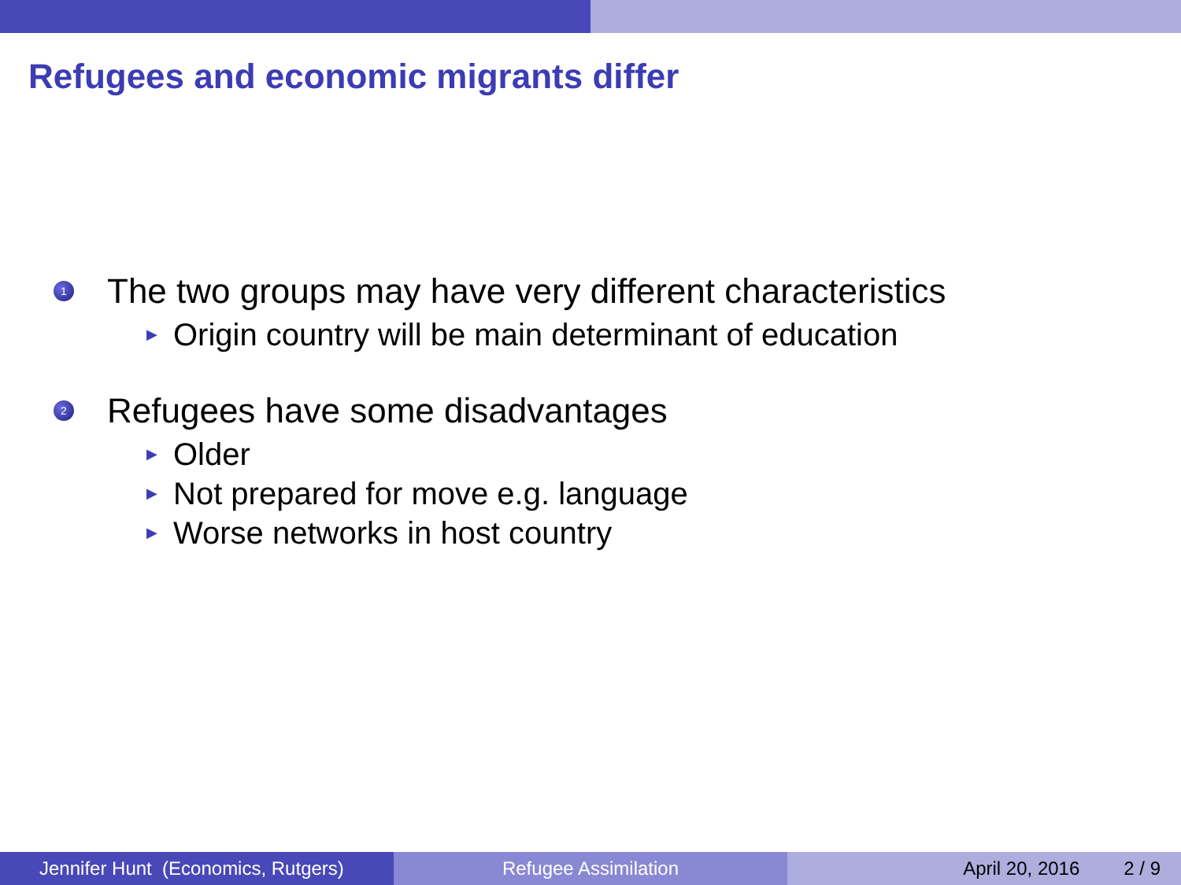Refugees and economic migrants differ
1 The two groups may have very different characteristics
▶ Origin country will be main determinant of education
2 Refugees have some disadvantages
▶ Older
▶ Not prepared for move e.g. language
▶ Worse networks in host country
Jennifer Hunt (Economics, Rutgers)
Refugee Assimilation April 20, 2016 2 / 9